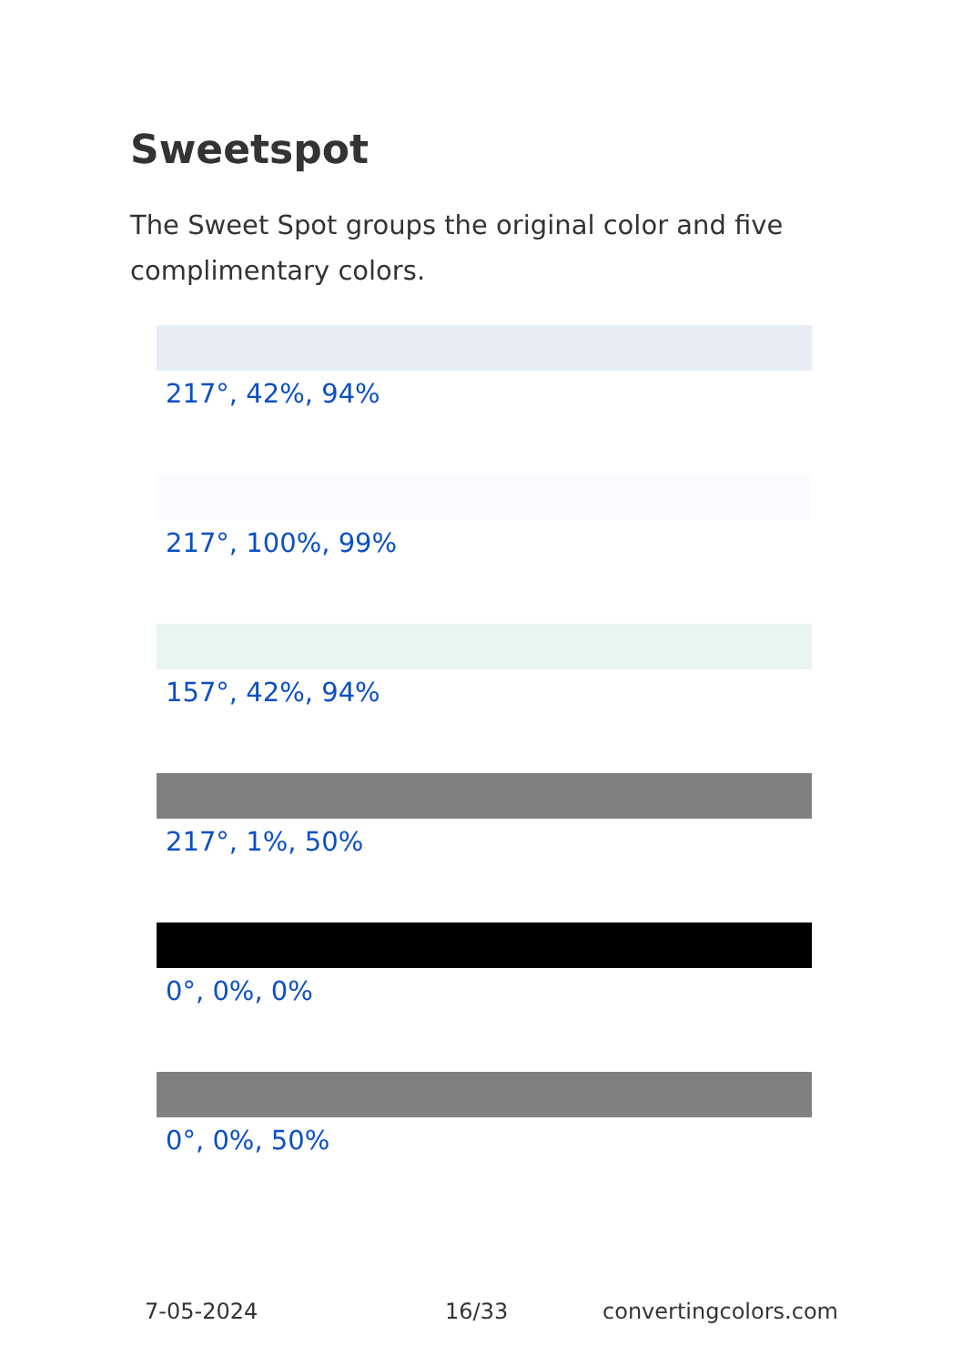Sweetspot
The Sweet Spot groups the original color and five complimentary colors.
217°, 42%, 94%
217°, 100%, 99%
157°, 42%, 94%
217°, 1%, 50%
0°, 0%, 0%
0°, 0%, 50%
7-05-2024 16/33 convertingcolors.com